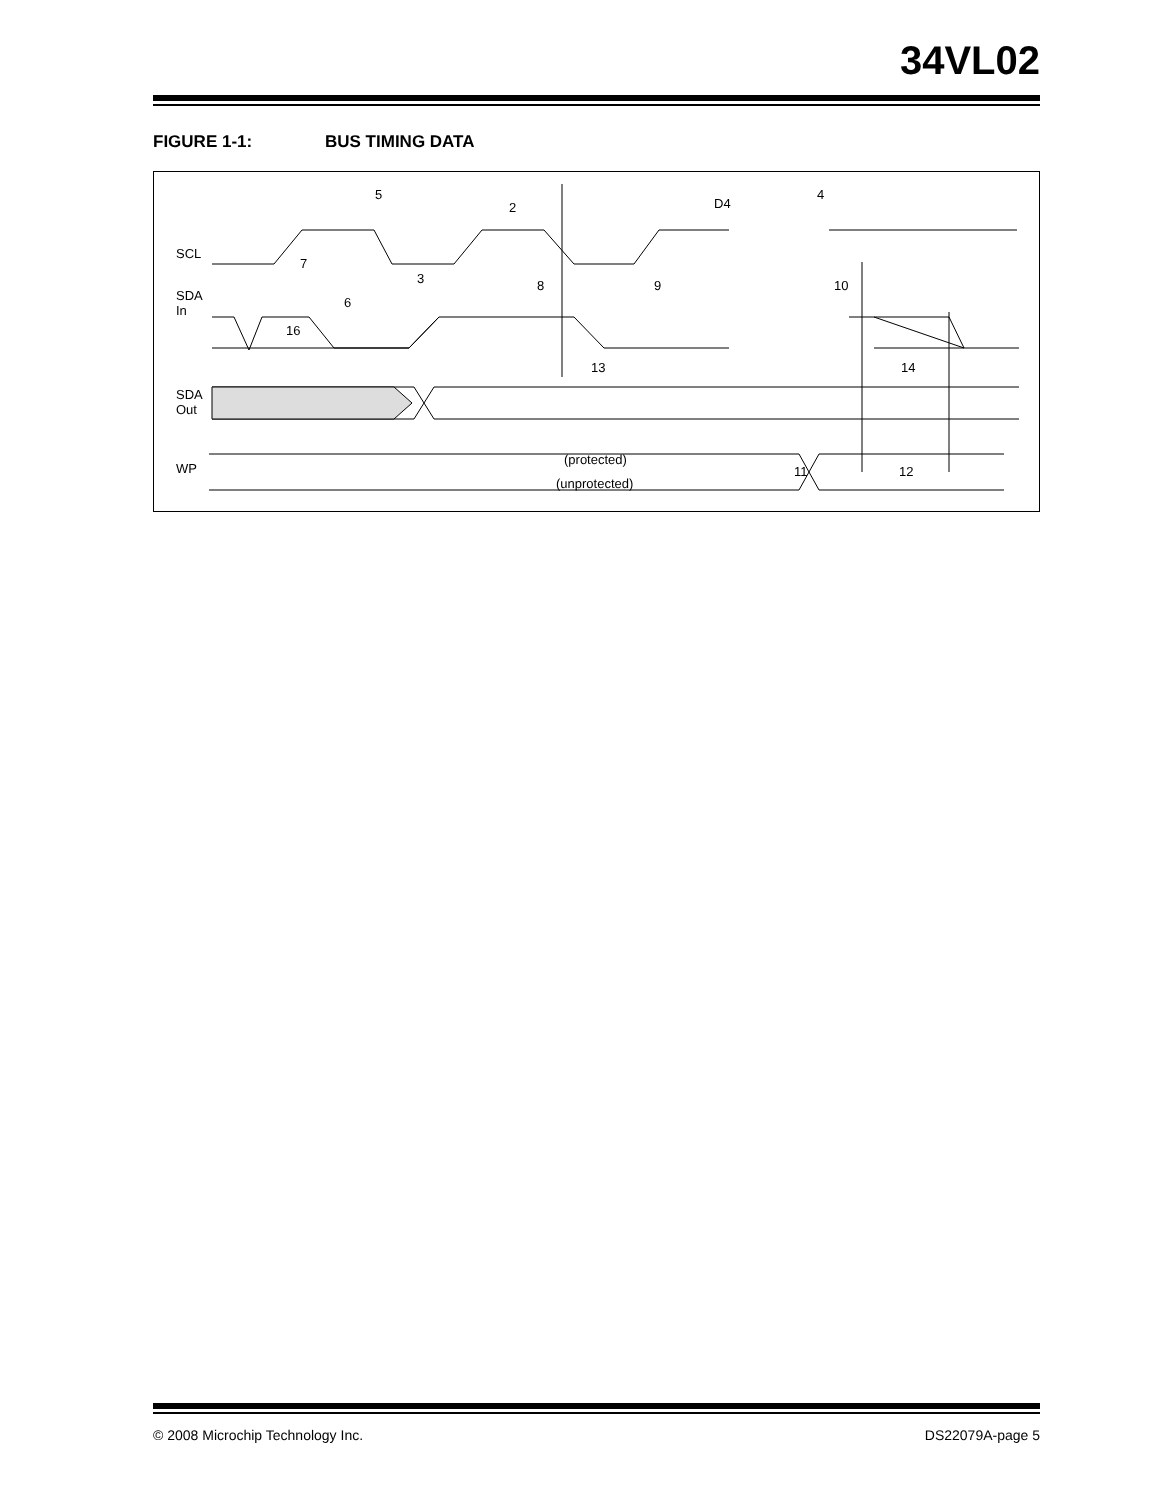34VL02
FIGURE 1-1: BUS TIMING DATA
SCL
SDA
In
SDA
Out
WP
5
2
D4
4
7
3
8
9
10
6
16
13
14
(protected)
(unprotected)
11
12
© 2008 Microchip Technology Inc. DS22079A-page 5